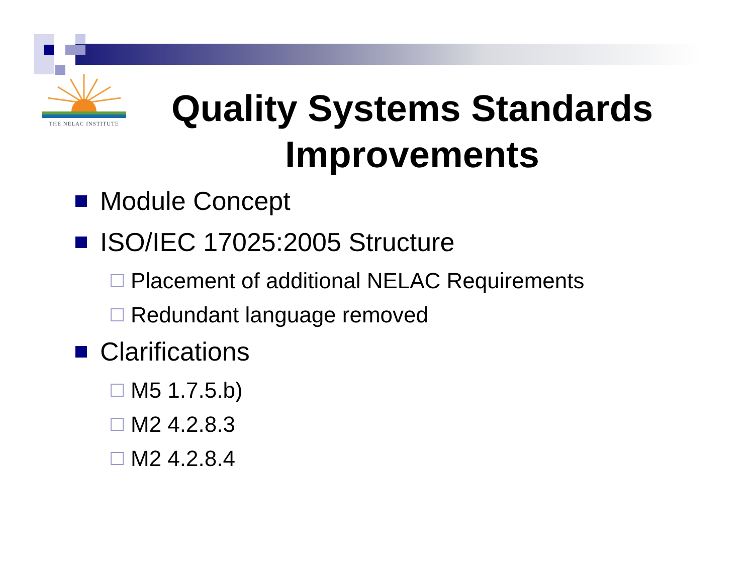THE NELAC INSTITUTE
Quality Systems Standards Improvements
Module Concept
ISO/IEC 17025:2005 Structure
Placement of additional NELAC Requirements
Redundant language removed
Clarifications
M5 1.7.5.b)
M2 4.2.8.3
M2 4.2.8.4